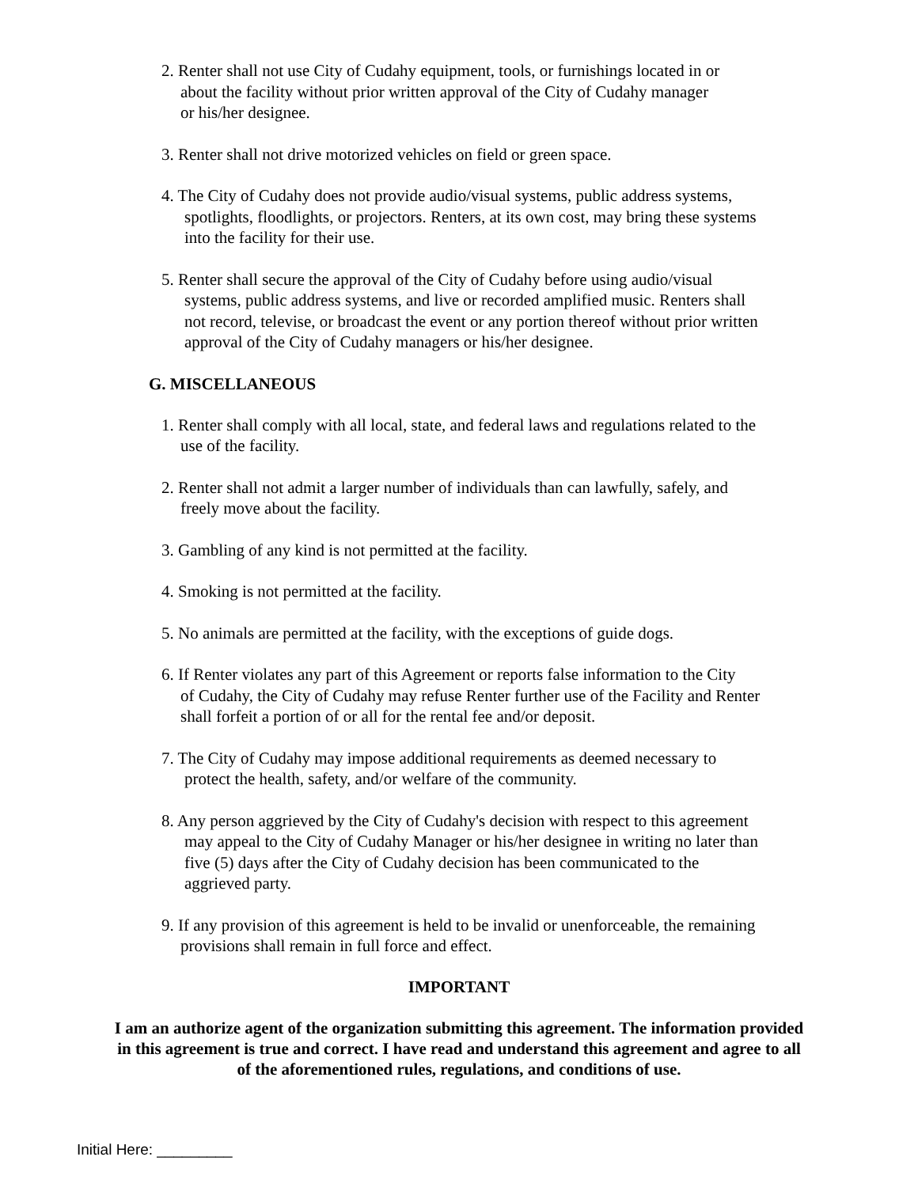2. Renter shall not use City of Cudahy equipment, tools, or furnishings located in or
about the facility without prior written approval of the City of Cudahy manager
or his/her designee.
3. Renter shall not drive motorized vehicles on field or green space.
4. The City of Cudahy does not provide audio/visual systems, public address systems,
spotlights, floodlights, or projectors. Renters, at its own cost, may bring these systems
into the facility for their use.
5. Renter shall secure the approval of the City of Cudahy before using audio/visual
systems, public address systems, and live or recorded amplified music. Renters shall
not record, televise, or broadcast the event or any portion thereof without prior written
approval of the City of Cudahy managers or his/her designee.
G. MISCELLANEOUS
1. Renter shall comply with all local, state, and federal laws and regulations related to the
use of the facility.
2. Renter shall not admit a larger number of individuals than can lawfully, safely, and
freely move about the facility.
3. Gambling of any kind is not permitted at the facility.
4. Smoking is not permitted at the facility.
5. No animals are permitted at the facility, with the exceptions of guide dogs.
6. If Renter violates any part of this Agreement or reports false information to the City
of Cudahy, the City of Cudahy may refuse Renter further use of the Facility and Renter
shall forfeit a portion of or all for the rental fee and/or deposit.
7. The City of Cudahy may impose additional requirements as deemed necessary to
protect the health, safety, and/or welfare of the community.
8. Any person aggrieved by the City of Cudahy's decision with respect to this agreement
may appeal to the City of Cudahy Manager or his/her designee in writing no later than
five (5) days after the City of Cudahy decision has been communicated to the
aggrieved party.
9. If any provision of this agreement is held to be invalid or unenforceable, the remaining
provisions shall remain in full force and effect.
IMPORTANT
I am an authorize agent of the organization submitting this agreement. The information provided in this agreement is true and correct. I have read and understand this agreement and agree to all of the aforementioned rules, regulations, and conditions of use.
Initial Here: _________